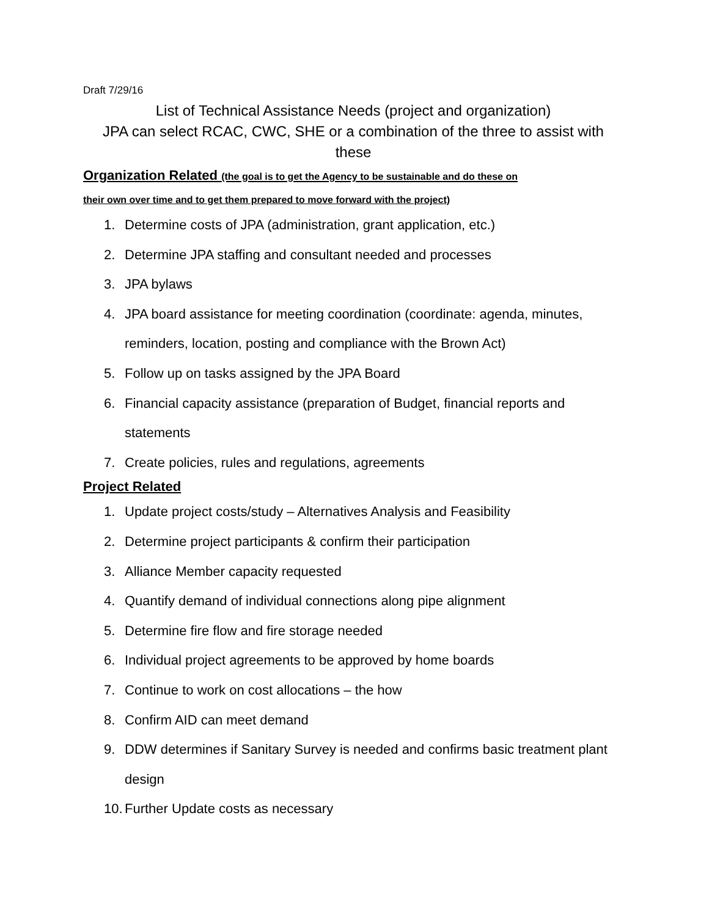Draft 7/29/16
List of Technical Assistance Needs (project and organization)
JPA can select RCAC, CWC, SHE or a combination of the three to assist with these
Organization Related (the goal is to get the Agency to be sustainable and do these on
their own over time and to get them prepared to move forward with the project)
1. Determine costs of JPA (administration, grant application, etc.)
2. Determine JPA staffing and consultant needed and processes
3. JPA bylaws
4. JPA board assistance for meeting coordination (coordinate: agenda, minutes, reminders, location, posting and compliance with the Brown Act)
5. Follow up on tasks assigned by the JPA Board
6. Financial capacity assistance (preparation of Budget, financial reports and statements
7. Create policies, rules and regulations, agreements
Project Related
1. Update project costs/study – Alternatives Analysis and Feasibility
2. Determine project participants & confirm their participation
3. Alliance Member capacity requested
4. Quantify demand of individual connections along pipe alignment
5. Determine fire flow and fire storage needed
6. Individual project agreements to be approved by home boards
7. Continue to work on cost allocations – the how
8. Confirm AID can meet demand
9. DDW determines if Sanitary Survey is needed and confirms basic treatment plant design
10. Further Update costs as necessary